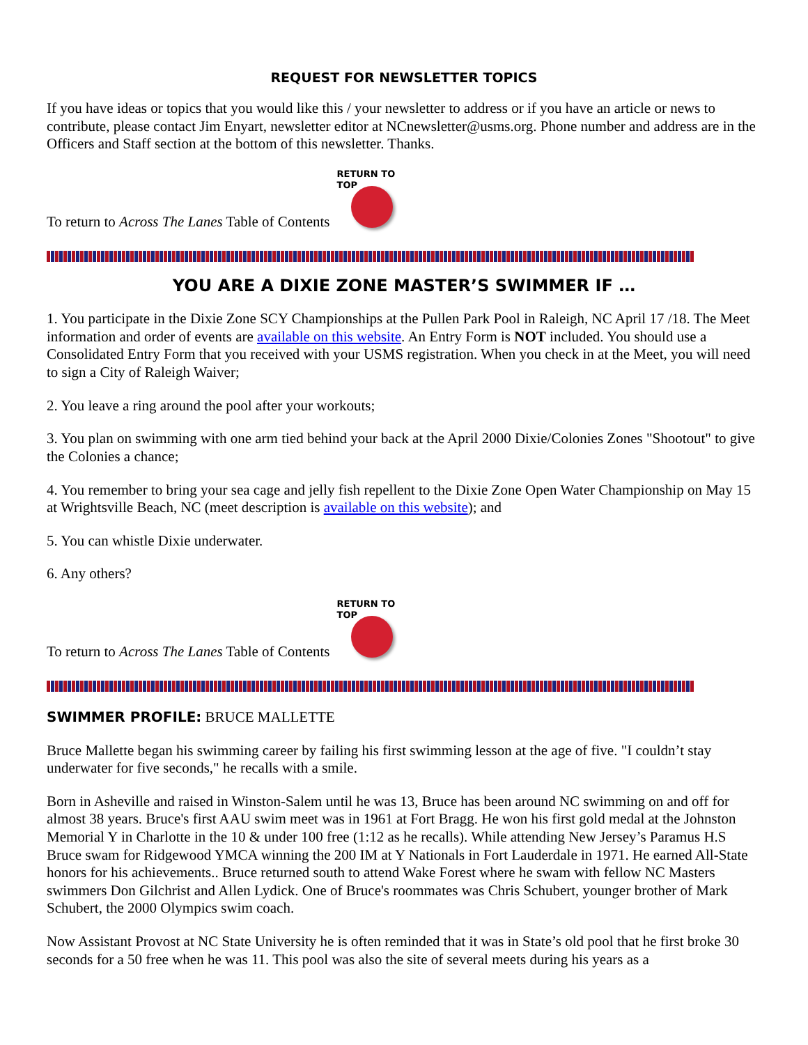REQUEST FOR NEWSLETTER TOPICS
If you have ideas or topics that you would like this / your newsletter to address or if you have an article or news to contribute, please contact Jim Enyart, newsletter editor at NCnewsletter@usms.org. Phone number and address are in the Officers and Staff section at the bottom of this newsletter. Thanks.
To return to Across The Lanes Table of Contents
RETURN TO TOP
YOU ARE A DIXIE ZONE MASTER’S SWIMMER IF …
1. You participate in the Dixie Zone SCY Championships at the Pullen Park Pool in Raleigh, NC April 17 /18. The Meet information and order of events are available on this website. An Entry Form is NOT included. You should use a Consolidated Entry Form that you received with your USMS registration. When you check in at the Meet, you will need to sign a City of Raleigh Waiver;
2. You leave a ring around the pool after your workouts;
3. You plan on swimming with one arm tied behind your back at the April 2000 Dixie/Colonies Zones "Shootout" to give the Colonies a chance;
4. You remember to bring your sea cage and jelly fish repellent to the Dixie Zone Open Water Championship on May 15 at Wrightsville Beach, NC (meet description is available on this website); and
5. You can whistle Dixie underwater.
6. Any others?
To return to Across The Lanes Table of Contents
RETURN TO TOP
SWIMMER PROFILE: BRUCE MALLETTE
Bruce Mallette began his swimming career by failing his first swimming lesson at the age of five. "I couldn’t stay underwater for five seconds," he recalls with a smile.
Born in Asheville and raised in Winston-Salem until he was 13, Bruce has been around NC swimming on and off for almost 38 years. Bruce's first AAU swim meet was in 1961 at Fort Bragg. He won his first gold medal at the Johnston Memorial Y in Charlotte in the 10 & under 100 free (1:12 as he recalls). While attending New Jersey’s Paramus H.S Bruce swam for Ridgewood YMCA winning the 200 IM at Y Nationals in Fort Lauderdale in 1971. He earned All-State honors for his achievements.. Bruce returned south to attend Wake Forest where he swam with fellow NC Masters swimmers Don Gilchrist and Allen Lydick. One of Bruce's roommates was Chris Schubert, younger brother of Mark Schubert, the 2000 Olympics swim coach.
Now Assistant Provost at NC State University he is often reminded that it was in State’s old pool that he first broke 30 seconds for a 50 free when he was 11. This pool was also the site of several meets during his years as a